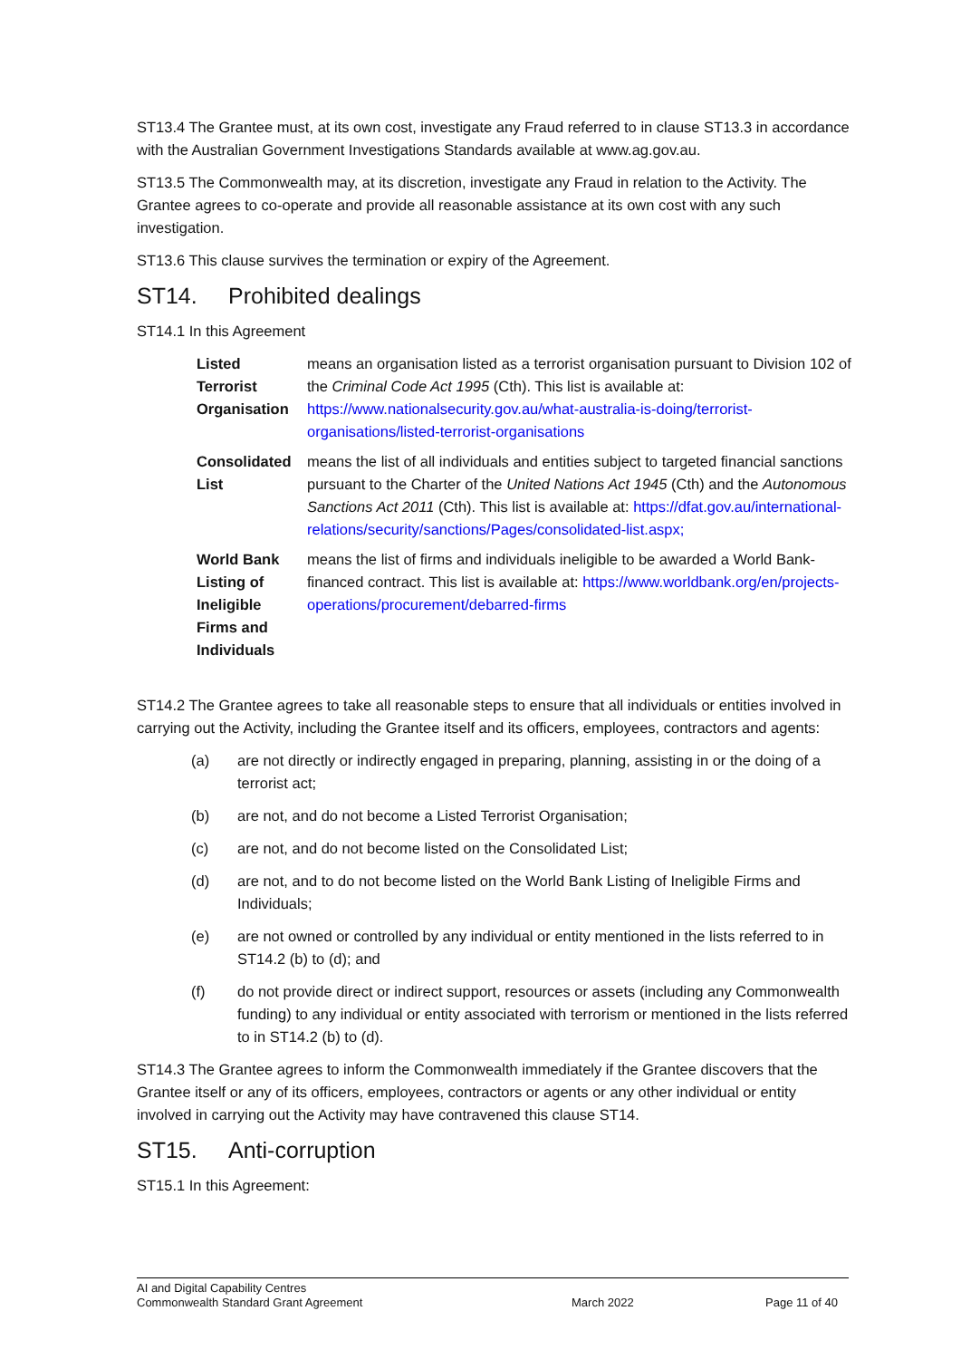ST13.4 The Grantee must, at its own cost, investigate any Fraud referred to in clause ST13.3 in accordance with the Australian Government Investigations Standards available at www.ag.gov.au.
ST13.5 The Commonwealth may, at its discretion, investigate any Fraud in relation to the Activity. The Grantee agrees to co-operate and provide all reasonable assistance at its own cost with any such investigation.
ST13.6 This clause survives the termination or expiry of the Agreement.
ST14. Prohibited dealings
ST14.1 In this Agreement
| Listed Terrorist Organisation | means an organisation listed as a terrorist organisation pursuant to Division 102 of the Criminal Code Act 1995 (Cth). This list is available at: https://www.nationalsecurity.gov.au/what-australia-is-doing/terrorist-organisations/listed-terrorist-organisations |
| Consolidated List | means the list of all individuals and entities subject to targeted financial sanctions pursuant to the Charter of the United Nations Act 1945 (Cth) and the Autonomous Sanctions Act 2011 (Cth). This list is available at: https://dfat.gov.au/international-relations/security/sanctions/Pages/consolidated-list.aspx; |
| World Bank Listing of Ineligible Firms and Individuals | means the list of firms and individuals ineligible to be awarded a World Bank-financed contract. This list is available at: https://www.worldbank.org/en/projects-operations/procurement/debarred-firms |
ST14.2 The Grantee agrees to take all reasonable steps to ensure that all individuals or entities involved in carrying out the Activity, including the Grantee itself and its officers, employees, contractors and agents:
(a) are not directly or indirectly engaged in preparing, planning, assisting in or the doing of a terrorist act;
(b) are not, and do not become a Listed Terrorist Organisation;
(c) are not, and do not become listed on the Consolidated List;
(d) are not, and to do not become listed on the World Bank Listing of Ineligible Firms and Individuals;
(e) are not owned or controlled by any individual or entity mentioned in the lists referred to in ST14.2 (b) to (d); and
(f) do not provide direct or indirect support, resources or assets (including any Commonwealth funding) to any individual or entity associated with terrorism or mentioned in the lists referred to in ST14.2 (b) to (d).
ST14.3 The Grantee agrees to inform the Commonwealth immediately if the Grantee discovers that the Grantee itself or any of its officers, employees, contractors or agents or any other individual or entity involved in carrying out the Activity may have contravened this clause ST14.
ST15. Anti-corruption
ST15.1 In this Agreement:
AI and Digital Capability Centres
Commonwealth Standard Grant Agreement
March 2022 Page 11 of 40